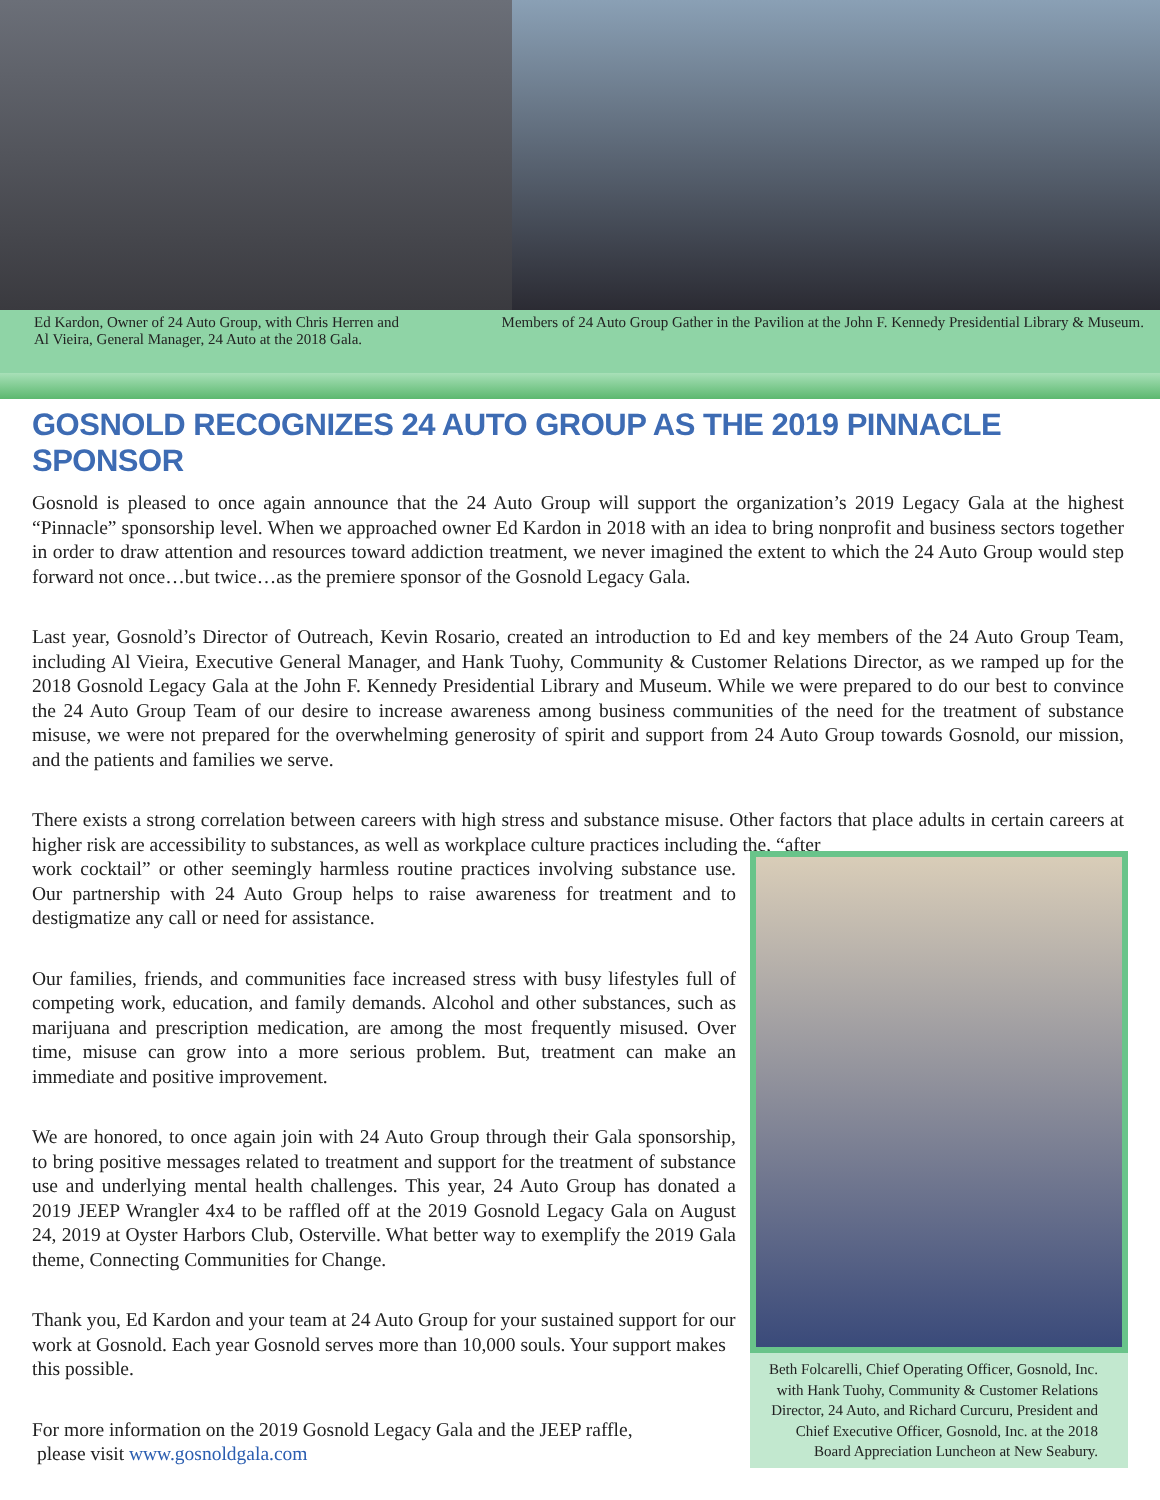Ed Kardon, Owner of 24 Auto Group, with Chris Herren and Al Vieira, General Manager, 24 Auto at the 2018 Gala.
Members of 24 Auto Group Gather in the Pavilion at the John F. Kennedy Presidential Library & Museum.
GOSNOLD RECOGNIZES 24 AUTO GROUP AS THE 2019 PINNACLE SPONSOR
Gosnold is pleased to once again announce that the 24 Auto Group will support the organization’s 2019 Legacy Gala at the highest “Pinnacle” sponsorship level. When we approached owner Ed Kardon in 2018 with an idea to bring nonprofit and business sectors together in order to draw attention and resources toward addiction treatment, we never imagined the extent to which the 24 Auto Group would step forward not once…but twice…as the premiere sponsor of the Gosnold Legacy Gala.
Last year, Gosnold’s Director of Outreach, Kevin Rosario, created an introduction to Ed and key members of the 24 Auto Group Team, including Al Vieira, Executive General Manager, and Hank Tuohy, Community & Customer Relations Director, as we ramped up for the 2018 Gosnold Legacy Gala at the John F. Kennedy Presidential Library and Museum. While we were prepared to do our best to convince the 24 Auto Group Team of our desire to increase awareness among business communities of the need for the treatment of substance misuse, we were not prepared for the overwhelming generosity of spirit and support from 24 Auto Group towards Gosnold, our mission, and the patients and families we serve.
There exists a strong correlation between careers with high stress and substance misuse. Other factors that place adults in certain careers at higher risk are accessibility to substances, as well as workplace culture practices including the, “after
work cocktail” or other seemingly harmless routine practices involving substance use. Our partnership with 24 Auto Group helps to raise awareness for treatment and to destigmatize any call or need for assistance.
Our families, friends, and communities face increased stress with busy lifestyles full of competing work, education, and family demands. Alcohol and other substances, such as marijuana and prescription medication, are among the most frequently misused. Over time, misuse can grow into a more serious problem. But, treatment can make an immediate and positive improvement.
We are honored, to once again join with 24 Auto Group through their Gala sponsorship, to bring positive messages related to treatment and support for the treatment of substance use and underlying mental health challenges. This year, 24 Auto Group has donated a 2019 JEEP Wrangler 4x4 to be raffled off at the 2019 Gosnold Legacy Gala on August 24, 2019 at Oyster Harbors Club, Osterville. What better way to exemplify the 2019 Gala theme, Connecting Communities for Change.
Thank you, Ed Kardon and your team at 24 Auto Group for your sustained support for our work at Gosnold. Each year Gosnold serves more than 10,000 souls. Your support makes this possible.
For more information on the 2019 Gosnold Legacy Gala and the JEEP raffle,
please visit www.gosnoldgala.com
Beth Folcarelli, Chief Operating Officer, Gosnold, Inc. with Hank Tuohy, Community & Customer Relations Director, 24 Auto, and Richard Curcuru, President and Chief Executive Officer, Gosnold, Inc. at the 2018 Board Appreciation Luncheon at New Seabury.